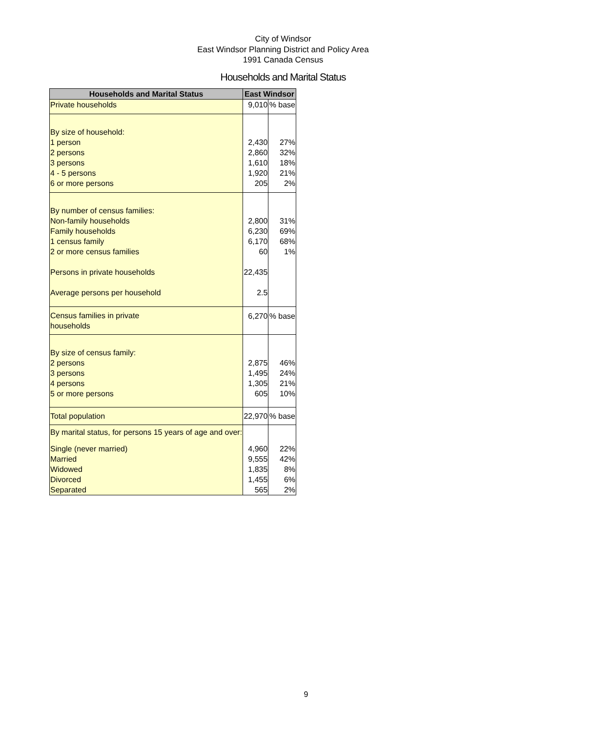City of Windsor
East Windsor Planning District and Policy Area
1991 Canada Census
Households and Marital Status
| Households and Marital Status | East Windsor | |
| --- | --- | --- |
| Private households | 9,010 | % base |
| By size of household: | | |
| 1 person | 2,430 | 27% |
| 2 persons | 2,860 | 32% |
| 3 persons | 1,610 | 18% |
| 4 - 5 persons | 1,920 | 21% |
| 6 or more persons | 205 | 2% |
| By number of census families: | | |
| Non-family households | 2,800 | 31% |
| Family households | 6,230 | 69% |
| 1 census family | 6,170 | 68% |
| 2 or more census families | 60 | 1% |
| Persons in private households | 22,435 | |
| Average persons per household | 2.5 | |
| Census families in private households | 6,270 | % base |
| By size of census family: | | |
| 2 persons | 2,875 | 46% |
| 3 persons | 1,495 | 24% |
| 4 persons | 1,305 | 21% |
| 5 or more persons | 605 | 10% |
| Total population | 22,970 | % base |
| By marital status, for persons 15 years of age and over: | | |
| Single (never married) | 4,960 | 22% |
| Married | 9,555 | 42% |
| Widowed | 1,835 | 8% |
| Divorced | 1,455 | 6% |
| Separated | 565 | 2% |
9